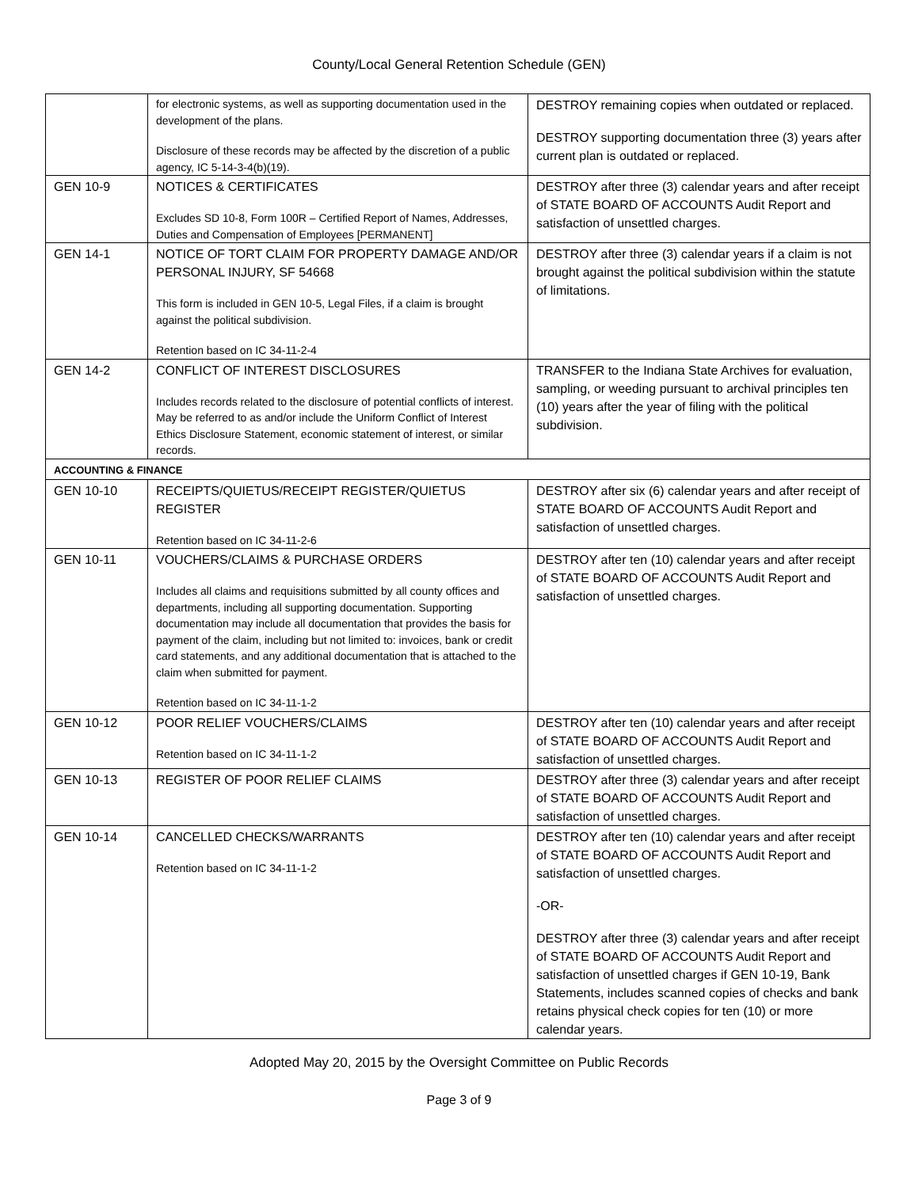County/Local General Retention Schedule (GEN)
| | for electronic systems, as well as supporting documentation used in the development of the plans. Disclosure of these records may be affected by the discretion of a public agency, IC 5-14-3-4(b)(19). | DESTROY remaining copies when outdated or replaced. DESTROY supporting documentation three (3) years after current plan is outdated or replaced. |
| GEN 10-9 | NOTICES & CERTIFICATES Excludes SD 10-8, Form 100R – Certified Report of Names, Addresses, Duties and Compensation of Employees [PERMANENT] | DESTROY after three (3) calendar years and after receipt of STATE BOARD OF ACCOUNTS Audit Report and satisfaction of unsettled charges. |
| GEN 14-1 | NOTICE OF TORT CLAIM FOR PROPERTY DAMAGE AND/OR PERSONAL INJURY, SF 54668 This form is included in GEN 10-5, Legal Files, if a claim is brought against the political subdivision. Retention based on IC 34-11-2-4 | DESTROY after three (3) calendar years if a claim is not brought against the political subdivision within the statute of limitations. |
| GEN 14-2 | CONFLICT OF INTEREST DISCLOSURES Includes records related to the disclosure of potential conflicts of interest. May be referred to as and/or include the Uniform Conflict of Interest Ethics Disclosure Statement, economic statement of interest, or similar records. | TRANSFER to the Indiana State Archives for evaluation, sampling, or weeding pursuant to archival principles ten (10) years after the year of filing with the political subdivision. |
| ACCOUNTING & FINANCE | | |
| GEN 10-10 | RECEIPTS/QUIETUS/RECEIPT REGISTER/QUIETUS REGISTER Retention based on IC 34-11-2-6 | DESTROY after six (6) calendar years and after receipt of STATE BOARD OF ACCOUNTS Audit Report and satisfaction of unsettled charges. |
| GEN 10-11 | VOUCHERS/CLAIMS & PURCHASE ORDERS Includes all claims and requisitions submitted by all county offices and departments, including all supporting documentation. Supporting documentation may include all documentation that provides the basis for payment of the claim, including but not limited to: invoices, bank or credit card statements, and any additional documentation that is attached to the claim when submitted for payment. Retention based on IC 34-11-1-2 | DESTROY after ten (10) calendar years and after receipt of STATE BOARD OF ACCOUNTS Audit Report and satisfaction of unsettled charges. |
| GEN 10-12 | POOR RELIEF VOUCHERS/CLAIMS Retention based on IC 34-11-1-2 | DESTROY after ten (10) calendar years and after receipt of STATE BOARD OF ACCOUNTS Audit Report and satisfaction of unsettled charges. |
| GEN 10-13 | REGISTER OF POOR RELIEF CLAIMS | DESTROY after three (3) calendar years and after receipt of STATE BOARD OF ACCOUNTS Audit Report and satisfaction of unsettled charges. |
| GEN 10-14 | CANCELLED CHECKS/WARRANTS Retention based on IC 34-11-1-2 | DESTROY after ten (10) calendar years and after receipt of STATE BOARD OF ACCOUNTS Audit Report and satisfaction of unsettled charges. -OR- DESTROY after three (3) calendar years and after receipt of STATE BOARD OF ACCOUNTS Audit Report and satisfaction of unsettled charges if GEN 10-19, Bank Statements, includes scanned copies of checks and bank retains physical check copies for ten (10) or more calendar years. |
Adopted May 20, 2015 by the Oversight Committee on Public Records
Page 3 of 9